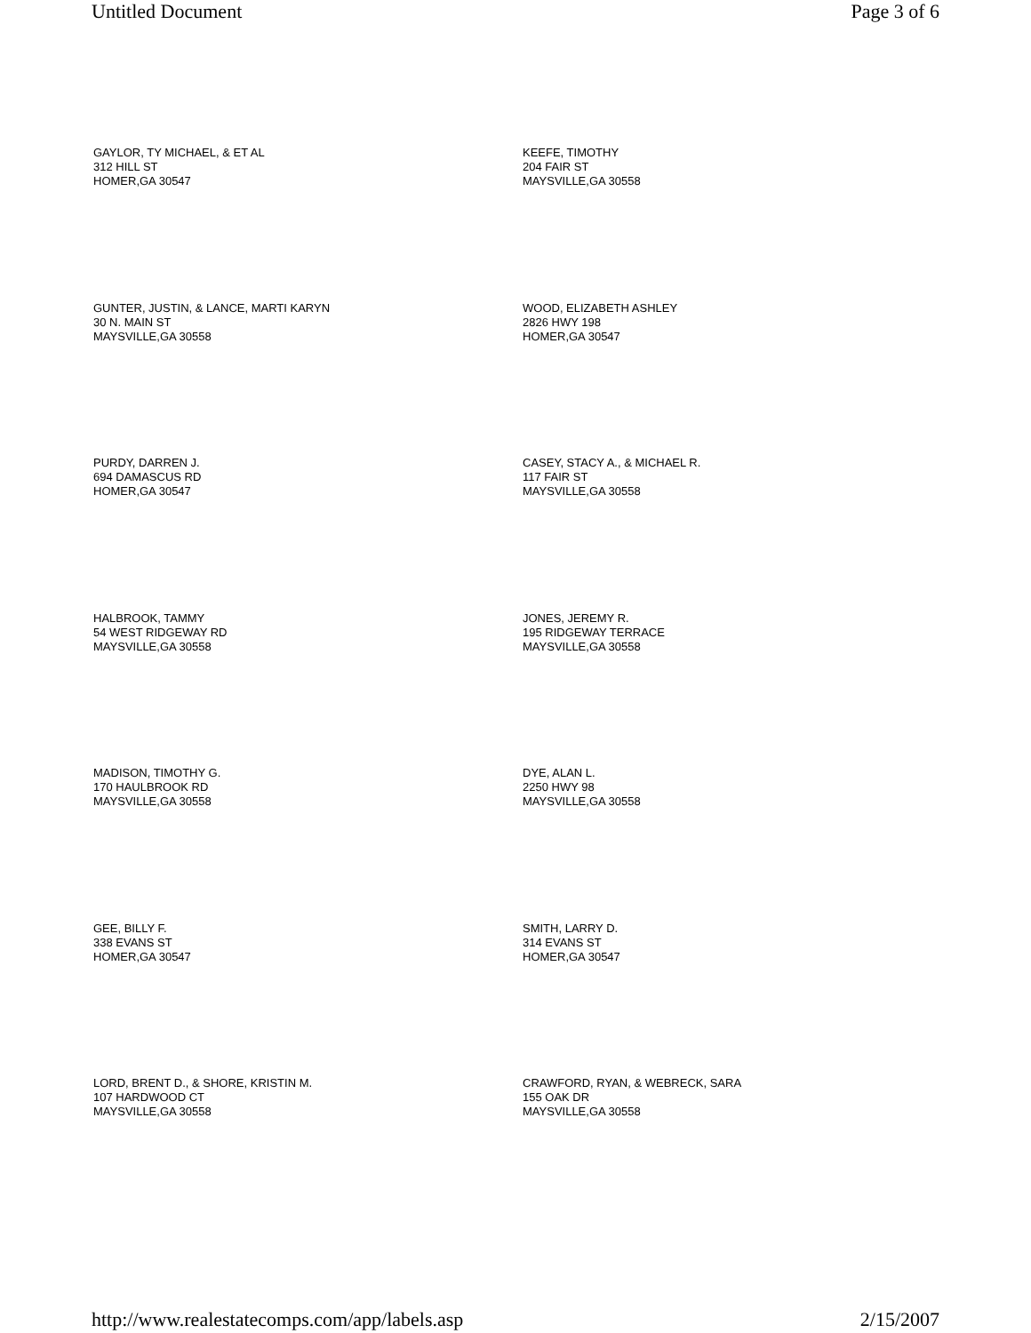Untitled Document Page 3 of 6
GAYLOR, TY MICHAEL, & ET AL
312 HILL ST
HOMER,GA 30547
KEEFE, TIMOTHY
204 FAIR ST
MAYSVILLE,GA 30558
GUNTER, JUSTIN, & LANCE, MARTI KARYN
30 N. MAIN ST
MAYSVILLE,GA 30558
WOOD, ELIZABETH ASHLEY
2826 HWY 198
HOMER,GA 30547
PURDY, DARREN J.
694 DAMASCUS RD
HOMER,GA 30547
CASEY, STACY A., & MICHAEL R.
117 FAIR ST
MAYSVILLE,GA 30558
HALBROOK, TAMMY
54 WEST RIDGEWAY RD
MAYSVILLE,GA 30558
JONES, JEREMY R.
195 RIDGEWAY TERRACE
MAYSVILLE,GA 30558
MADISON, TIMOTHY G.
170 HAULBROOK RD
MAYSVILLE,GA 30558
DYE, ALAN L.
2250 HWY 98
MAYSVILLE,GA 30558
GEE, BILLY F.
338 EVANS ST
HOMER,GA 30547
SMITH, LARRY D.
314 EVANS ST
HOMER,GA 30547
LORD, BRENT D., & SHORE, KRISTIN M.
107 HARDWOOD CT
MAYSVILLE,GA 30558
CRAWFORD, RYAN, & WEBRECK, SARA
155 OAK DR
MAYSVILLE,GA 30558
http://www.realestatecomps.com/app/labels.asp 2/15/2007